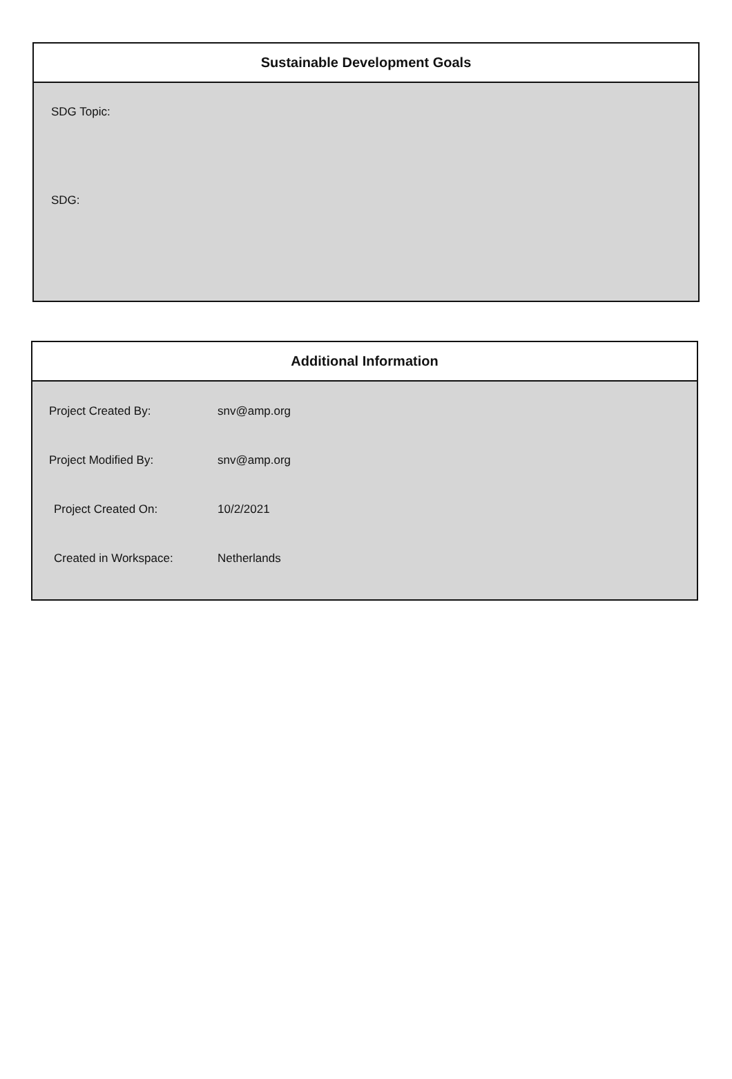Sustainable Development Goals
SDG Topic:
SDG:
Additional Information
| Project Created By: | snv@amp.org |
| Project Modified By: | snv@amp.org |
| Project Created On: | 10/2/2021 |
| Created in Workspace: | Netherlands |